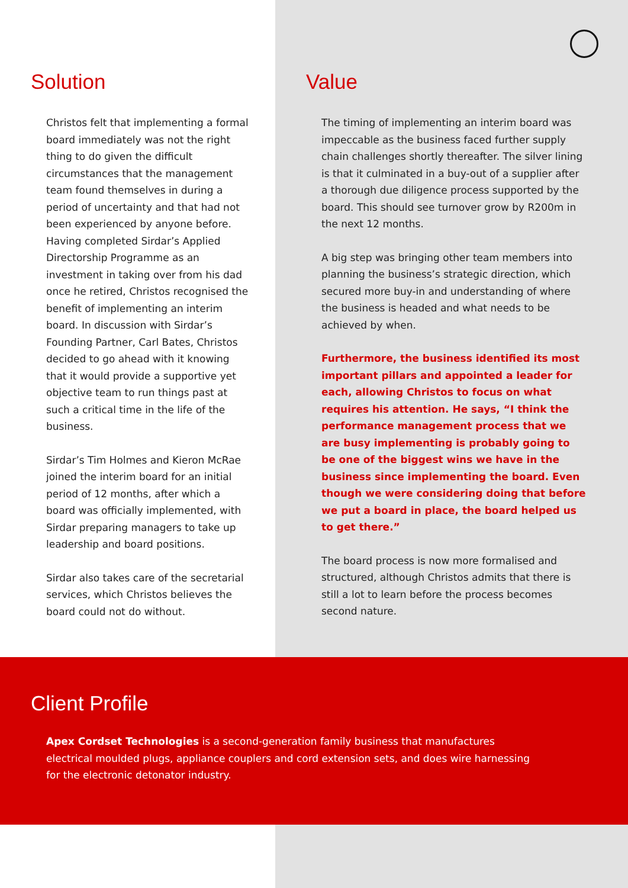Solution
Christos felt that implementing a formal board immediately was not the right thing to do given the difficult circumstances that the management team found themselves in during a period of uncertainty and that had not been experienced by anyone before. Having completed Sirdar’s Applied Directorship Programme as an investment in taking over from his dad once he retired, Christos recognised the benefit of implementing an interim board. In discussion with Sirdar’s Founding Partner, Carl Bates, Christos decided to go ahead with it knowing that it would provide a supportive yet objective team to run things past at such a critical time in the life of the business.
Sirdar’s Tim Holmes and Kieron McRae joined the interim board for an initial period of 12 months, after which a board was officially implemented, with Sirdar preparing managers to take up leadership and board positions.
Sirdar also takes care of the secretarial services, which Christos believes the board could not do without.
Value
The timing of implementing an interim board was impeccable as the business faced further supply chain challenges shortly thereafter. The silver lining is that it culminated in a buy-out of a supplier after a thorough due diligence process supported by the board. This should see turnover grow by R200m in the next 12 months.
A big step was bringing other team members into planning the business’s strategic direction, which secured more buy-in and understanding of where the business is headed and what needs to be achieved by when.
Furthermore, the business identified its most important pillars and appointed a leader for each, allowing Christos to focus on what requires his attention. He says, “I think the performance management process that we are busy implementing is probably going to be one of the biggest wins we have in the business since implementing the board. Even though we were considering doing that before we put a board in place, the board helped us to get there.”
The board process is now more formalised and structured, although Christos admits that there is still a lot to learn before the process becomes second nature.
Client Profile
Apex Cordset Technologies is a second-generation family business that manufactures electrical moulded plugs, appliance couplers and cord extension sets, and does wire harnessing for the electronic detonator industry.